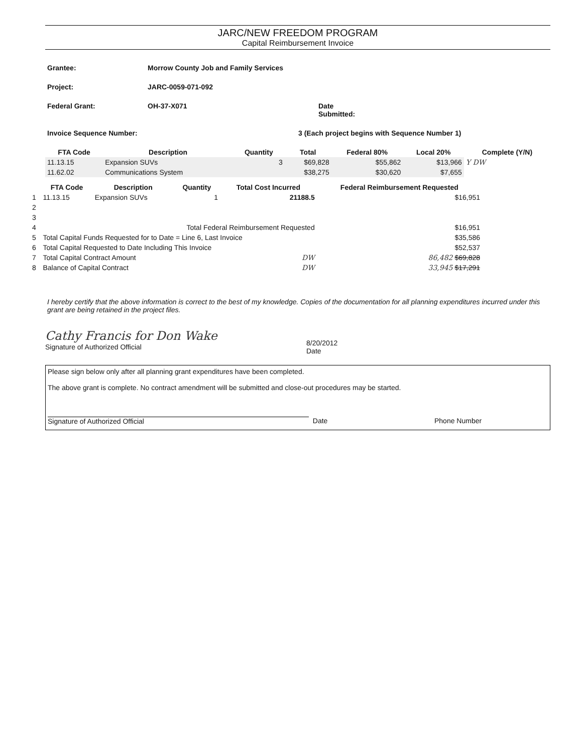JARC/NEW FREEDOM PROGRAM
Capital Reimbursement Invoice
Grantee: Morrow County Job and Family Services
Project: JARC-0059-071-092
Federal Grant: OH-37-X071 Date
Submitted:
Invoice Sequence Number: 3 (Each project begins with Sequence Number 1)
| FTA Code | Description | Quantity | Total | Federal 80% | Local 20% | Complete (Y/N) |
| --- | --- | --- | --- | --- | --- | --- |
| 11.13.15 | Expansion SUVs | 3 | $69,828 | $55,862 | $13,966 | Y DW |
| 11.62.02 | Communications System | | $38,275 | $30,620 | $7,655 | |
| | FTA Code | Description | Quantity | Total Cost Incurred | Federal Reimbursement Requested |
| --- | --- | --- | --- | --- | --- |
| 1 | 11.13.15 | Expansion SUVs | 1 | 21188.5 | $16,951 |
| 2 | | | | | |
| 3 | | | | | |
| 4 | Total Federal Reimbursement Requested | | | | $16,951 |
| 5 | Total Capital Funds Requested for to Date = Line 6, Last Invoice | | | | $35,586 |
| 6 | Total Capital Requested to Date Including This Invoice | | | | $52,537 |
| 7 | Total Capital Contract Amount | | | DW | 86,482 $69,828 |
| 8 | Balance of Capital Contract | | | DW | 33,945 $17,291 |
I hereby certify that the above information is correct to the best of my knowledge. Copies of the documentation for all planning expenditures incurred under this grant are being retained in the project files.
Cathy Francis for Don Wake
Signature of Authorized Official
8/20/2012
Date
Please sign below only after all planning grant expenditures have been completed.
The above grant is complete. No contract amendment will be submitted and close-out procedures may be started.
Signature of Authorized Official Date Phone Number